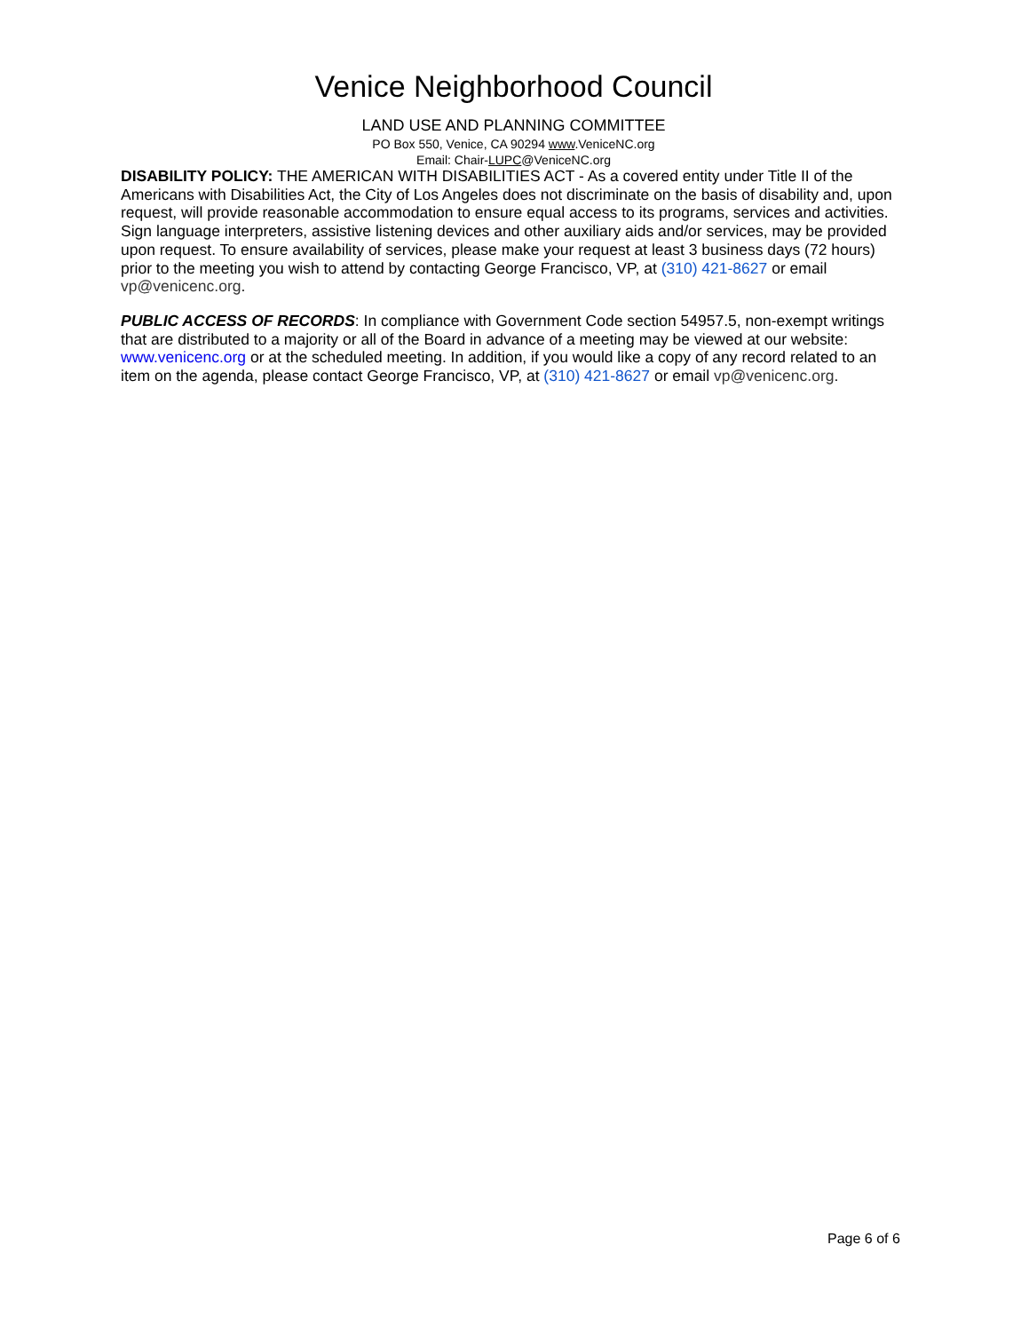Venice Neighborhood Council
LAND USE AND PLANNING COMMITTEE
PO Box 550, Venice, CA 90294 www.VeniceNC.org
Email: Chair-LUPC@VeniceNC.org
DISABILITY POLICY: THE AMERICAN WITH DISABILITIES ACT - As a covered entity under Title II of the Americans with Disabilities Act, the City of Los Angeles does not discriminate on the basis of disability and, upon request, will provide reasonable accommodation to ensure equal access to its programs, services and activities. Sign language interpreters, assistive listening devices and other auxiliary aids and/or services, may be provided upon request. To ensure availability of services, please make your request at least 3 business days (72 hours) prior to the meeting you wish to attend by contacting George Francisco, VP, at (310) 421-8627 or email vp@venicenc.org.
PUBLIC ACCESS OF RECORDS: In compliance with Government Code section 54957.5, non-exempt writings that are distributed to a majority or all of the Board in advance of a meeting may be viewed at our website: www.venicenc.org or at the scheduled meeting. In addition, if you would like a copy of any record related to an item on the agenda, please contact George Francisco, VP, at (310) 421-8627 or email vp@venicenc.org.
Page 6 of 6